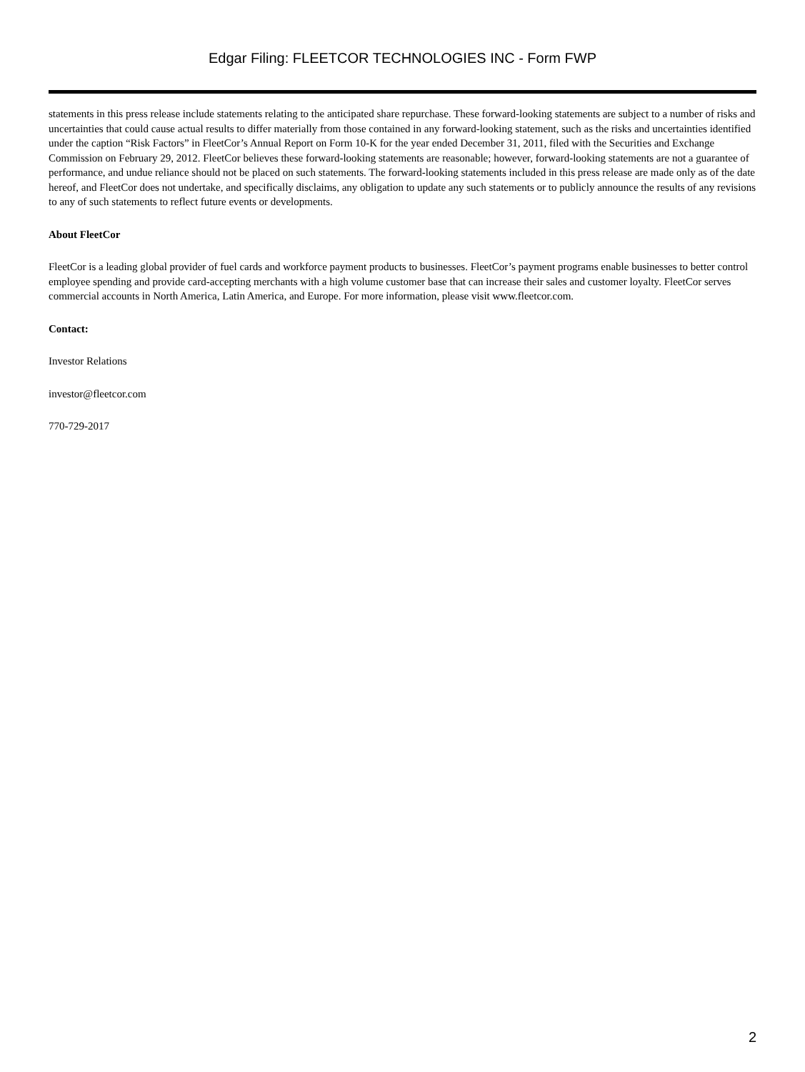Edgar Filing: FLEETCOR TECHNOLOGIES INC - Form FWP
statements in this press release include statements relating to the anticipated share repurchase. These forward-looking statements are subject to a number of risks and uncertainties that could cause actual results to differ materially from those contained in any forward-looking statement, such as the risks and uncertainties identified under the caption “Risk Factors” in FleetCor’s Annual Report on Form 10-K for the year ended December 31, 2011, filed with the Securities and Exchange Commission on February 29, 2012. FleetCor believes these forward-looking statements are reasonable; however, forward-looking statements are not a guarantee of performance, and undue reliance should not be placed on such statements. The forward-looking statements included in this press release are made only as of the date hereof, and FleetCor does not undertake, and specifically disclaims, any obligation to update any such statements or to publicly announce the results of any revisions to any of such statements to reflect future events or developments.
About FleetCor
FleetCor is a leading global provider of fuel cards and workforce payment products to businesses. FleetCor’s payment programs enable businesses to better control employee spending and provide card-accepting merchants with a high volume customer base that can increase their sales and customer loyalty. FleetCor serves commercial accounts in North America, Latin America, and Europe. For more information, please visit www.fleetcor.com.
Contact:
Investor Relations
investor@fleetcor.com
770-729-2017
2